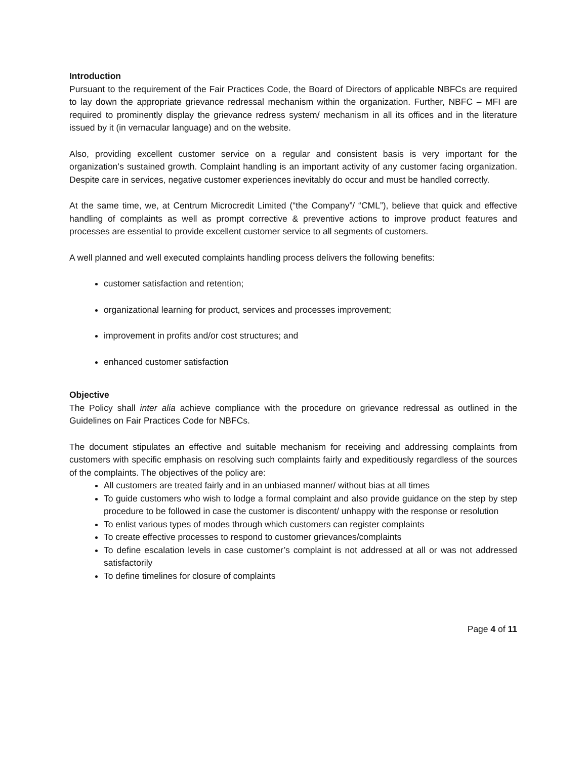Introduction
Pursuant to the requirement of the Fair Practices Code, the Board of Directors of applicable NBFCs are required to lay down the appropriate grievance redressal mechanism within the organization. Further, NBFC – MFI are required to prominently display the grievance redress system/ mechanism in all its offices and in the literature issued by it (in vernacular language) and on the website.
Also, providing excellent customer service on a regular and consistent basis is very important for the organization’s sustained growth. Complaint handling is an important activity of any customer facing organization. Despite care in services, negative customer experiences inevitably do occur and must be handled correctly.
At the same time, we, at Centrum Microcredit Limited (“the Company”/ “CML”), believe that quick and effective handling of complaints as well as prompt corrective & preventive actions to improve product features and processes are essential to provide excellent customer service to all segments of customers.
A well planned and well executed complaints handling process delivers the following benefits:
customer satisfaction and retention;
organizational learning for product, services and processes improvement;
improvement in profits and/or cost structures; and
enhanced customer satisfaction
Objective
The Policy shall inter alia achieve compliance with the procedure on grievance redressal as outlined in the Guidelines on Fair Practices Code for NBFCs.
The document stipulates an effective and suitable mechanism for receiving and addressing complaints from customers with specific emphasis on resolving such complaints fairly and expeditiously regardless of the sources of the complaints. The objectives of the policy are:
All customers are treated fairly and in an unbiased manner/ without bias at all times
To guide customers who wish to lodge a formal complaint and also provide guidance on the step by step procedure to be followed in case the customer is discontent/ unhappy with the response or resolution
To enlist various types of modes through which customers can register complaints
To create effective processes to respond to customer grievances/complaints
To define escalation levels in case customer’s complaint is not addressed at all or was not addressed satisfactorily
To define timelines for closure of complaints
Page 4 of 11